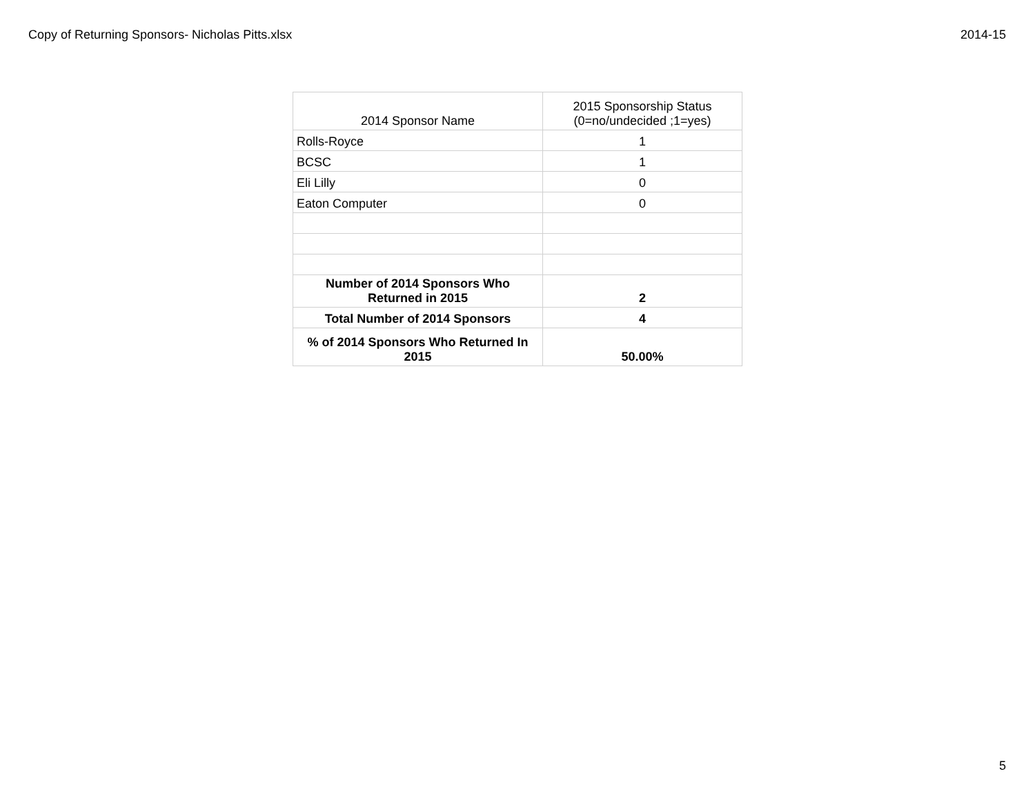Copy of Returning Sponsors- Nicholas Pitts.xlsx 2014-15
| 2014 Sponsor Name | 2015 Sponsorship Status (0=no/undecided ;1=yes) |
| Rolls-Royce | 1 |
| BCSC | 1 |
| Eli Lilly | 0 |
| Eaton Computer | 0 |
| Number of 2014 Sponsors Who Returned in 2015 | 2 |
| Total Number of 2014 Sponsors | 4 |
| % of 2014 Sponsors Who Returned In 2015 | 50.00% |
5